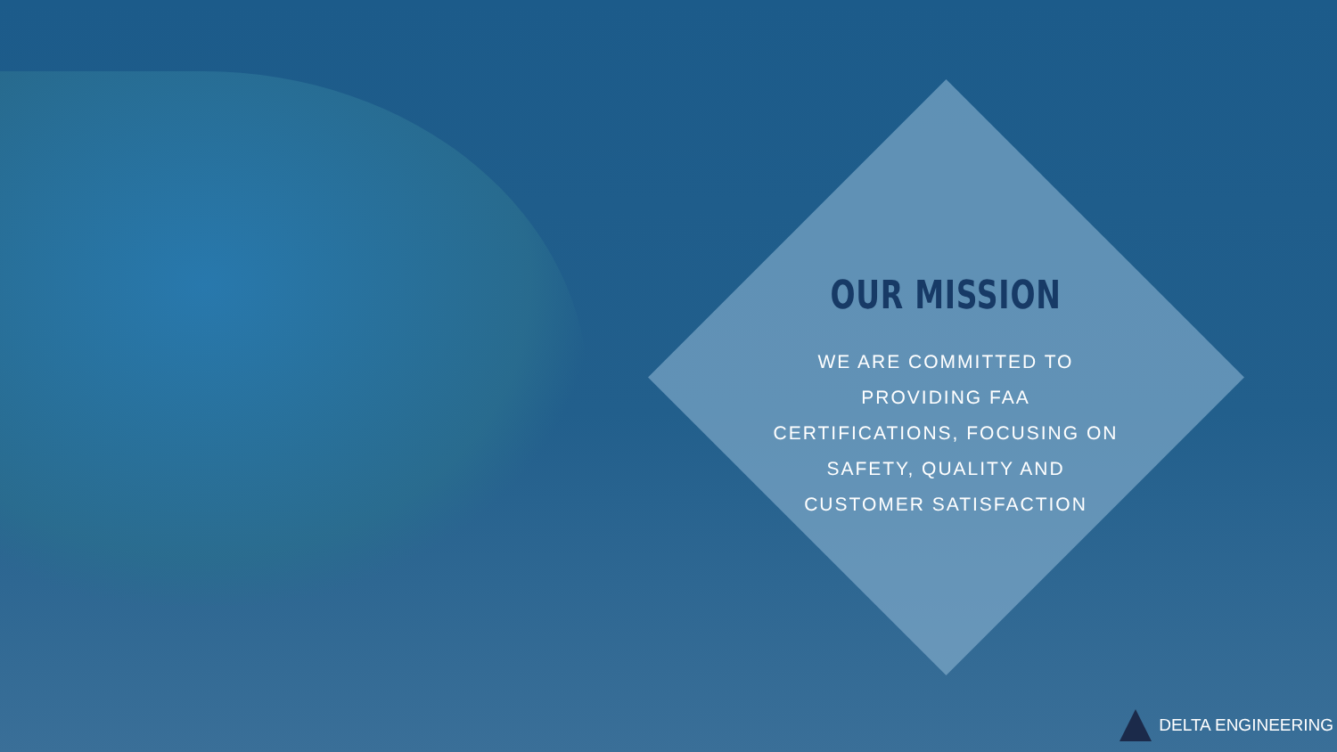OUR MISSION
WE ARE COMMITTED TO PROVIDING FAA CERTIFICATIONS, FOCUSING ON SAFETY, QUALITY AND CUSTOMER SATISFACTION
DELTA ENGINEERING